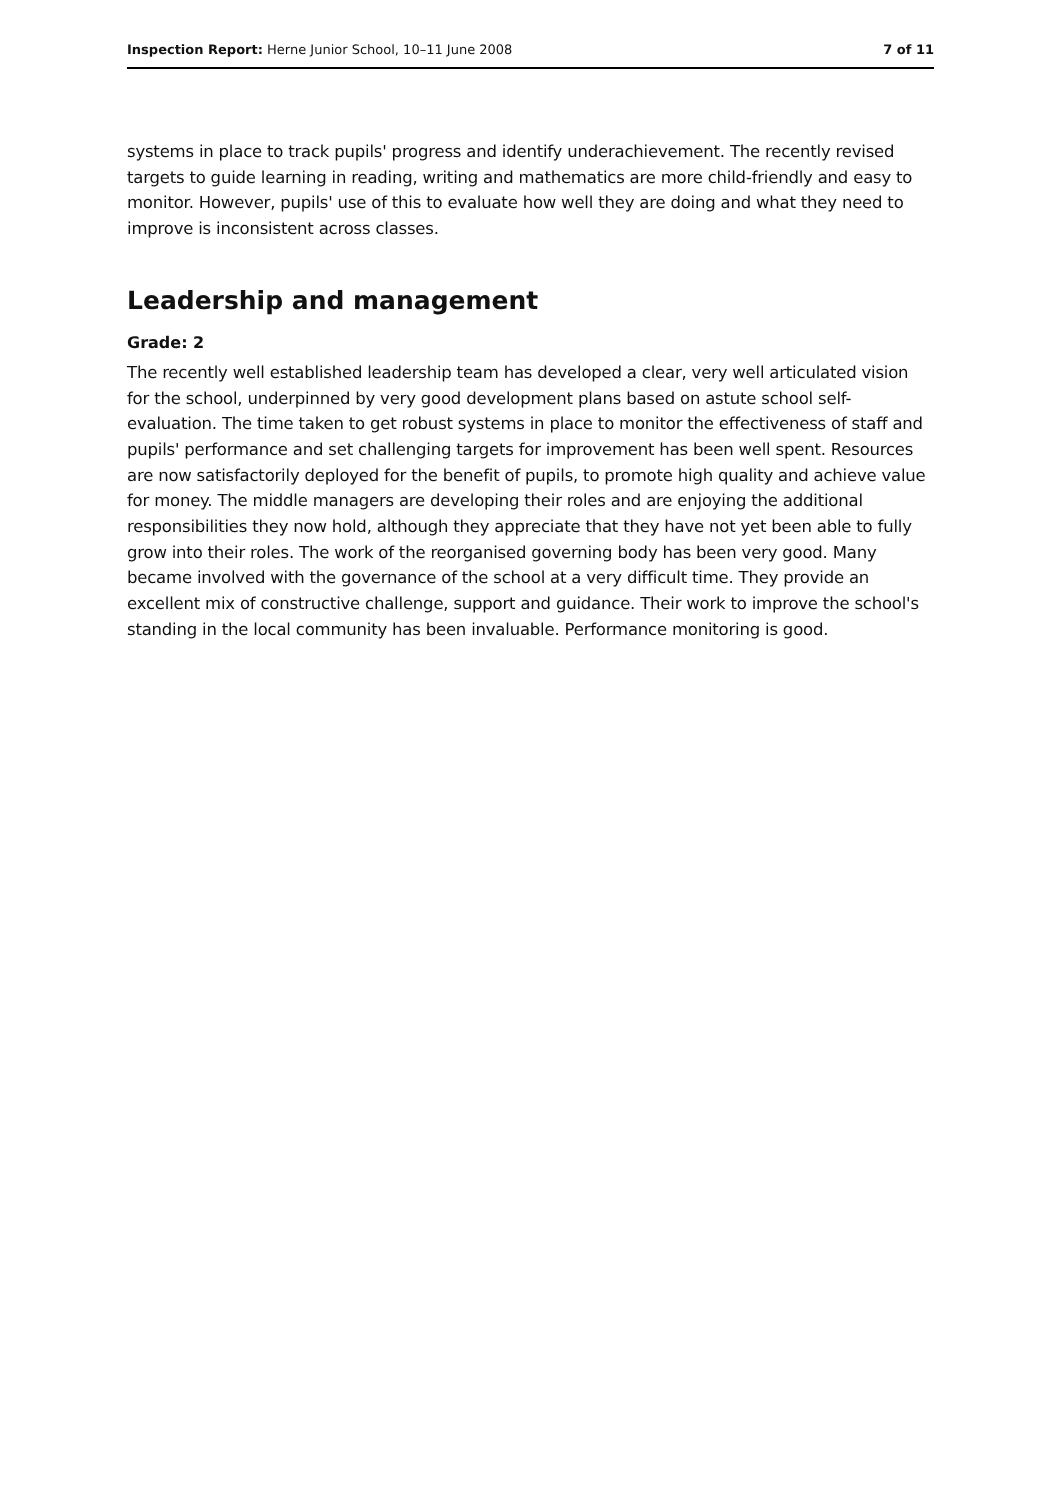Inspection Report: Herne Junior School, 10–11 June 2008 7 of 11
systems in place to track pupils' progress and identify underachievement. The recently revised targets to guide learning in reading, writing and mathematics are more child-friendly and easy to monitor. However, pupils' use of this to evaluate how well they are doing and what they need to improve is inconsistent across classes.
Leadership and management
Grade: 2
The recently well established leadership team has developed a clear, very well articulated vision for the school, underpinned by very good development plans based on astute school self-evaluation. The time taken to get robust systems in place to monitor the effectiveness of staff and pupils' performance and set challenging targets for improvement has been well spent. Resources are now satisfactorily deployed for the benefit of pupils, to promote high quality and achieve value for money. The middle managers are developing their roles and are enjoying the additional responsibilities they now hold, although they appreciate that they have not yet been able to fully grow into their roles. The work of the reorganised governing body has been very good. Many became involved with the governance of the school at a very difficult time. They provide an excellent mix of constructive challenge, support and guidance. Their work to improve the school's standing in the local community has been invaluable. Performance monitoring is good.